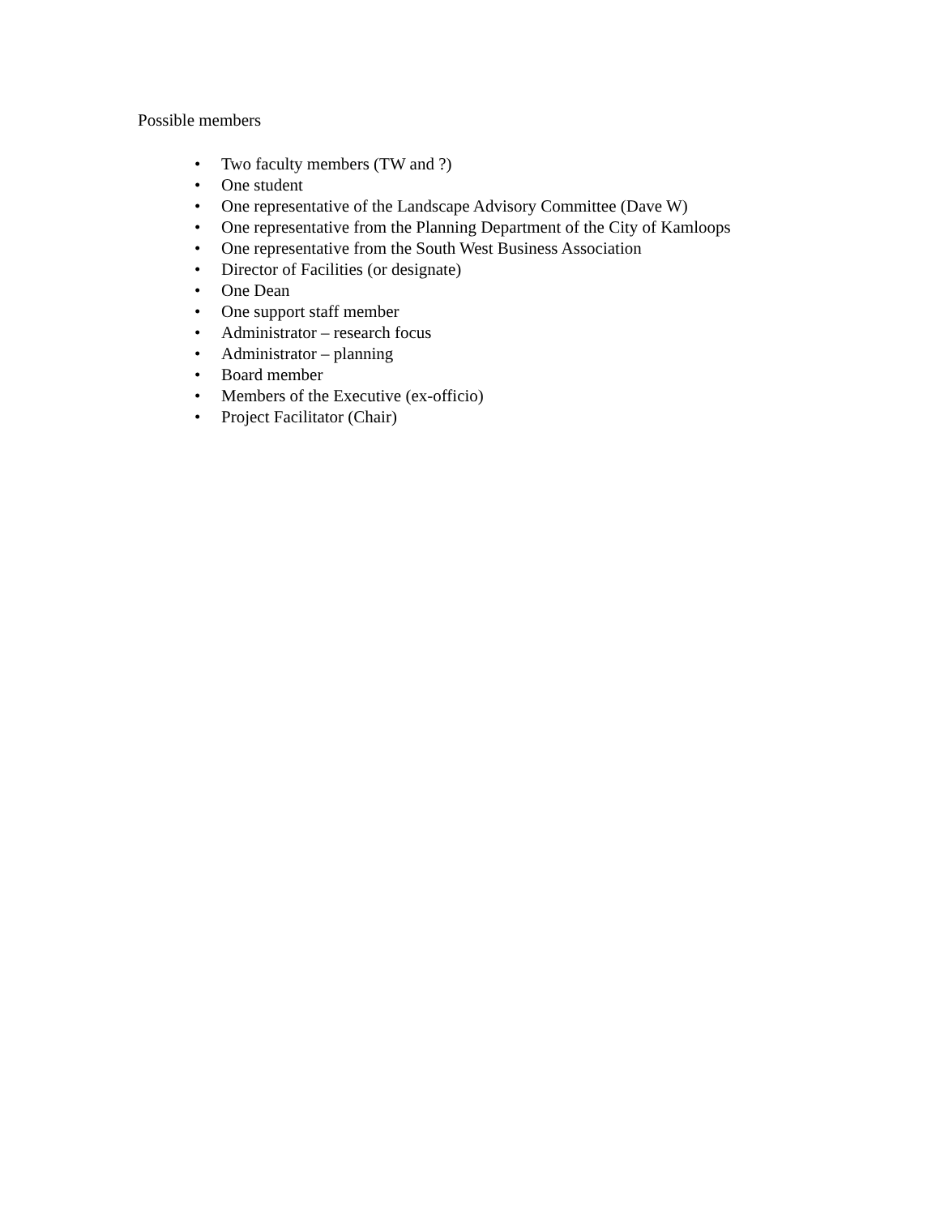Possible members
• Two faculty members (TW and ?)
• One student
• One representative of the Landscape Advisory Committee (Dave W)
• One representative from the Planning Department of the City of Kamloops
• One representative from the South West Business Association
• Director of Facilities (or designate)
• One Dean
• One support staff member
• Administrator – research focus
• Administrator – planning
• Board member
• Members of the Executive (ex-officio)
• Project Facilitator (Chair)